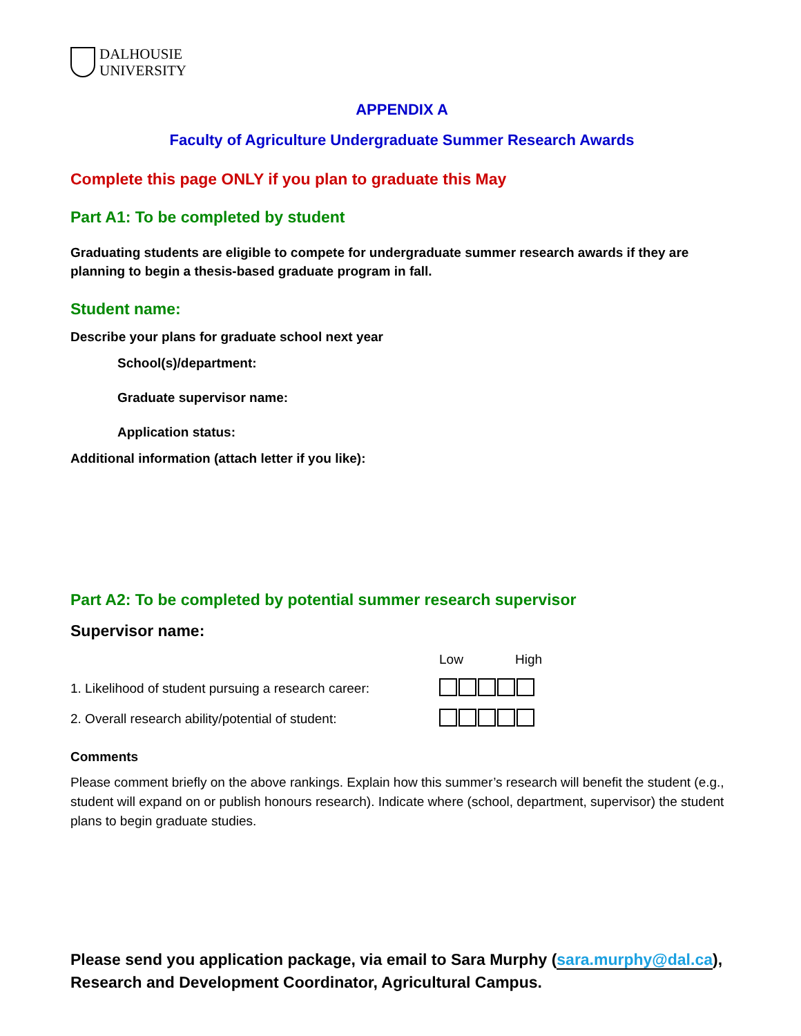DALHOUSIE
UNIVERSITY
APPENDIX A
Faculty of Agriculture Undergraduate Summer Research Awards
Complete this page ONLY if you plan to graduate this May
Part A1: To be completed by student
Graduating students are eligible to compete for undergraduate summer research awards if they are planning to begin a thesis-based graduate program in fall.
Student name:
Describe your plans for graduate school next year
School(s)/department:
Graduate supervisor name:
Application status:
Additional information (attach letter if you like):
Part A2: To be completed by potential summer research supervisor
Supervisor name:
Low High
1. Likelihood of student pursuing a research career:
2. Overall research ability/potential of student:
Comments
Please comment briefly on the above rankings. Explain how this summer’s research will benefit the student (e.g., student will expand on or publish honours research). Indicate where (school, department, supervisor) the student plans to begin graduate studies.
Please send you application package, via email to Sara Murphy (sara.murphy@dal.ca), Research and Development Coordinator, Agricultural Campus.